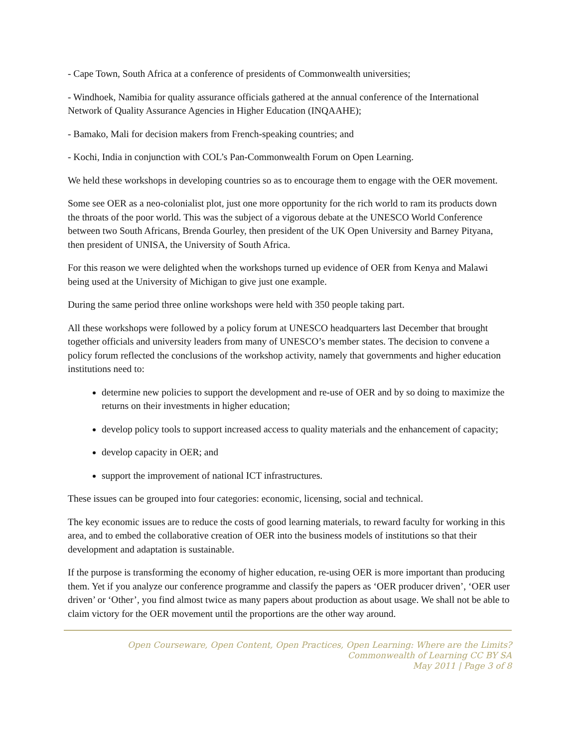- Cape Town, South Africa at a conference of presidents of Commonwealth universities;
- Windhoek, Namibia for quality assurance officials gathered at the annual conference of the International Network of Quality Assurance Agencies in Higher Education (INQAAHE);
- Bamako, Mali for decision makers from French-speaking countries; and
- Kochi, India in conjunction with COL’s Pan-Commonwealth Forum on Open Learning.
We held these workshops in developing countries so as to encourage them to engage with the OER movement.
Some see OER as a neo-colonialist plot, just one more opportunity for the rich world to ram its products down the throats of the poor world. This was the subject of a vigorous debate at the UNESCO World Conference between two South Africans, Brenda Gourley, then president of the UK Open University and Barney Pityana, then president of UNISA, the University of South Africa.
For this reason we were delighted when the workshops turned up evidence of OER from Kenya and Malawi being used at the University of Michigan to give just one example.
During the same period three online workshops were held with 350 people taking part.
All these workshops were followed by a policy forum at UNESCO headquarters last December that brought together officials and university leaders from many of UNESCO’s member states. The decision to convene a policy forum reflected the conclusions of the workshop activity, namely that governments and higher education institutions need to:
determine new policies to support the development and re-use of OER and by so doing to maximize the returns on their investments in higher education;
develop policy tools to support increased access to quality materials and the enhancement of capacity;
develop capacity in OER; and
support the improvement of national ICT infrastructures.
These issues can be grouped into four categories: economic, licensing, social and technical.
The key economic issues are to reduce the costs of good learning materials, to reward faculty for working in this area, and to embed the collaborative creation of OER into the business models of institutions so that their development and adaptation is sustainable.
If the purpose is transforming the economy of higher education, re-using OER is more important than producing them. Yet if you analyze our conference programme and classify the papers as ‘OER producer driven’, ‘OER user driven’ or ‘Other’, you find almost twice as many papers about production as about usage. We shall not be able to claim victory for the OER movement until the proportions are the other way around.
Open Courseware, Open Content, Open Practices, Open Learning: Where are the Limits?
Commonwealth of Learning CC BY SA
May 2011 | Page 3 of 8